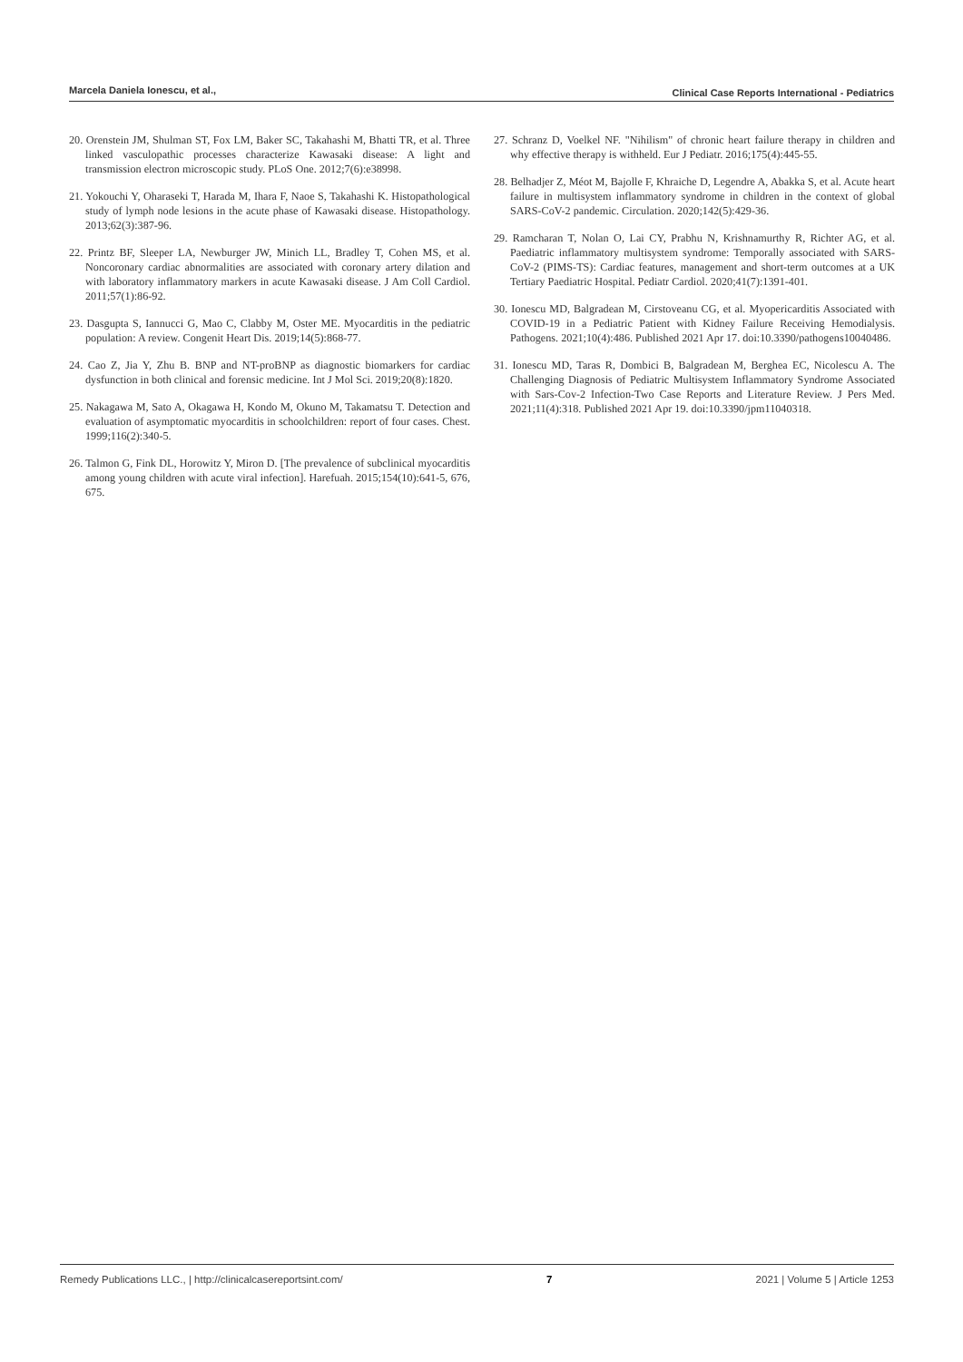Marcela Daniela Ionescu, et al., Clinical Case Reports International - Pediatrics
20. Orenstein JM, Shulman ST, Fox LM, Baker SC, Takahashi M, Bhatti TR, et al. Three linked vasculopathic processes characterize Kawasaki disease: A light and transmission electron microscopic study. PLoS One. 2012;7(6):e38998.
21. Yokouchi Y, Oharaseki T, Harada M, Ihara F, Naoe S, Takahashi K. Histopathological study of lymph node lesions in the acute phase of Kawasaki disease. Histopathology. 2013;62(3):387-96.
22. Printz BF, Sleeper LA, Newburger JW, Minich LL, Bradley T, Cohen MS, et al. Noncoronary cardiac abnormalities are associated with coronary artery dilation and with laboratory inflammatory markers in acute Kawasaki disease. J Am Coll Cardiol. 2011;57(1):86-92.
23. Dasgupta S, Iannucci G, Mao C, Clabby M, Oster ME. Myocarditis in the pediatric population: A review. Congenit Heart Dis. 2019;14(5):868-77.
24. Cao Z, Jia Y, Zhu B. BNP and NT-proBNP as diagnostic biomarkers for cardiac dysfunction in both clinical and forensic medicine. Int J Mol Sci. 2019;20(8):1820.
25. Nakagawa M, Sato A, Okagawa H, Kondo M, Okuno M, Takamatsu T. Detection and evaluation of asymptomatic myocarditis in schoolchildren: report of four cases. Chest. 1999;116(2):340-5.
26. Talmon G, Fink DL, Horowitz Y, Miron D. [The prevalence of subclinical myocarditis among young children with acute viral infection]. Harefuah. 2015;154(10):641-5, 676, 675.
27. Schranz D, Voelkel NF. "Nihilism" of chronic heart failure therapy in children and why effective therapy is withheld. Eur J Pediatr. 2016;175(4):445-55.
28. Belhadjer Z, Méot M, Bajolle F, Khraiche D, Legendre A, Abakka S, et al. Acute heart failure in multisystem inflammatory syndrome in children in the context of global SARS-CoV-2 pandemic. Circulation. 2020;142(5):429-36.
29. Ramcharan T, Nolan O, Lai CY, Prabhu N, Krishnamurthy R, Richter AG, et al. Paediatric inflammatory multisystem syndrome: Temporally associated with SARS-CoV-2 (PIMS-TS): Cardiac features, management and short-term outcomes at a UK Tertiary Paediatric Hospital. Pediatr Cardiol. 2020;41(7):1391-401.
30. Ionescu MD, Balgradean M, Cirstoveanu CG, et al. Myopericarditis Associated with COVID-19 in a Pediatric Patient with Kidney Failure Receiving Hemodialysis. Pathogens. 2021;10(4):486. Published 2021 Apr 17. doi:10.3390/pathogens10040486.
31. Ionescu MD, Taras R, Dombici B, Balgradean M, Berghea EC, Nicolescu A. The Challenging Diagnosis of Pediatric Multisystem Inflammatory Syndrome Associated with Sars-Cov-2 Infection-Two Case Reports and Literature Review. J Pers Med. 2021;11(4):318. Published 2021 Apr 19. doi:10.3390/jpm11040318.
Remedy Publications LLC., | http://clinicalcasereportsint.com/ 7 2021 | Volume 5 | Article 1253